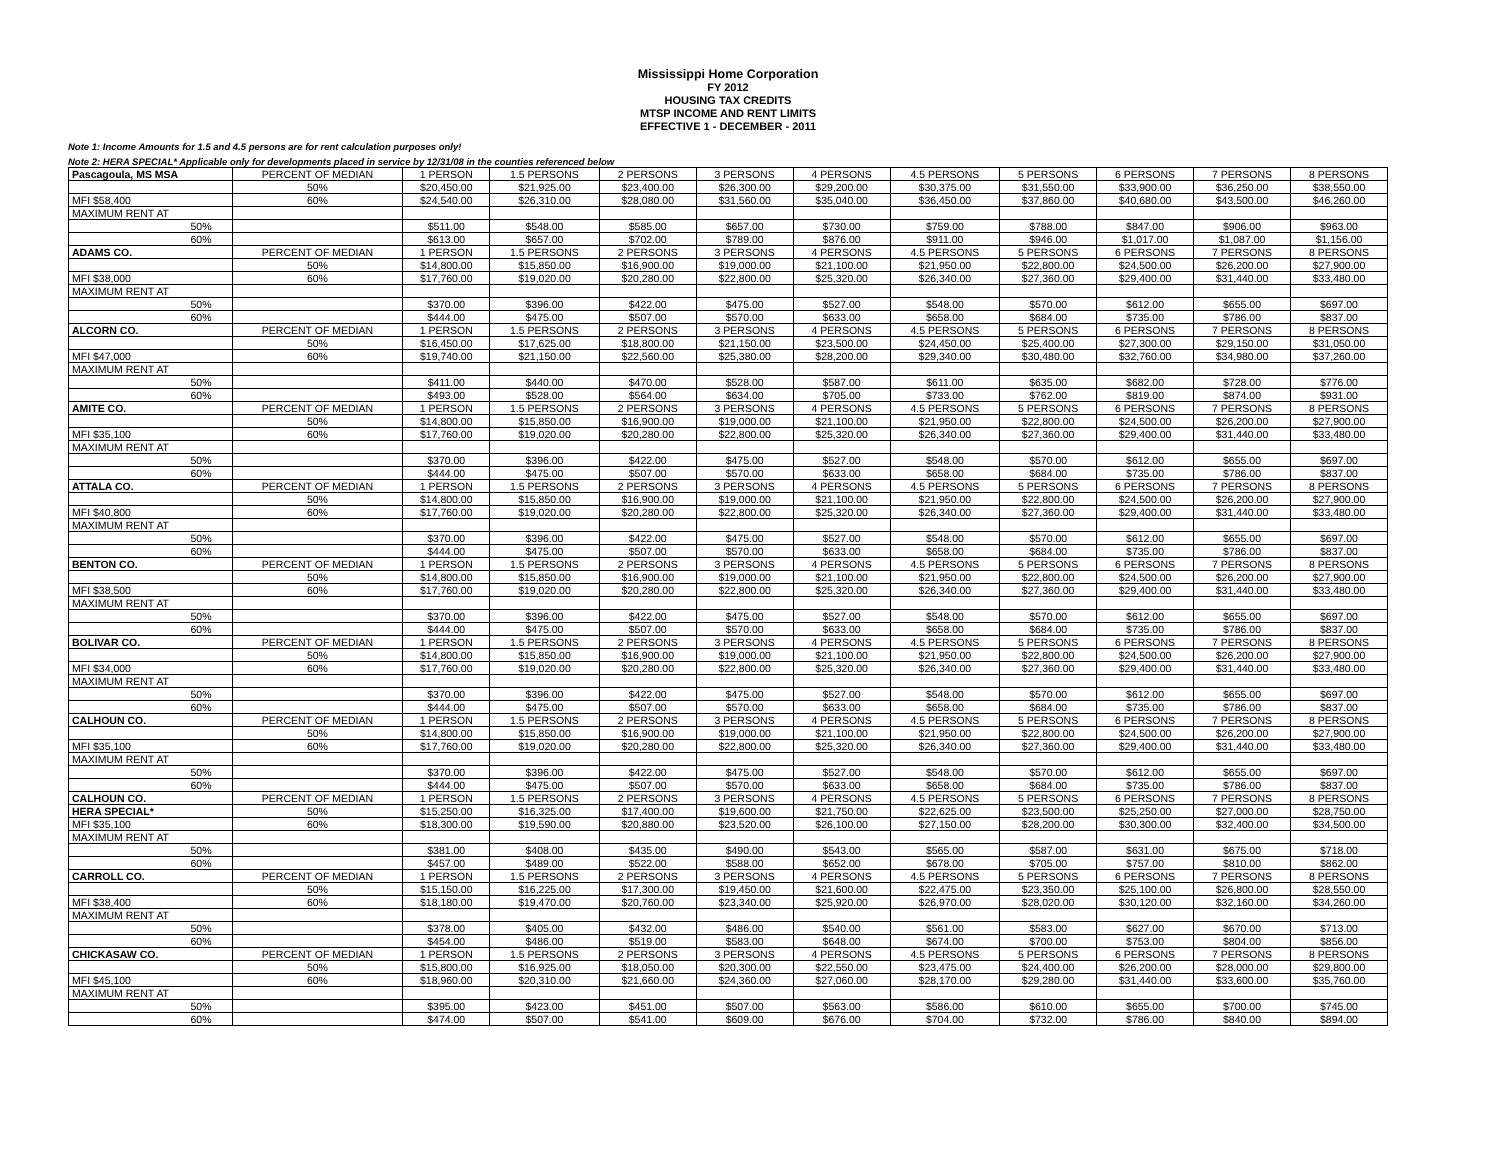Mississippi Home Corporation
FY 2012
HOUSING TAX CREDITS
MTSP INCOME AND RENT LIMITS
EFFECTIVE 1 - DECEMBER - 2011
Note 1: Income Amounts for 1.5 and 4.5 persons are for rent calculation purposes only!
Note 2: HERA SPECIAL* Applicable only for developments placed in service by 12/31/08 in the counties referenced below
| Pascagoula, MS MSA | PERCENT OF MEDIAN | 1 PERSON | 1.5 PERSONS | 2 PERSONS | 3 PERSONS | 4 PERSONS | 4.5 PERSONS | 5 PERSONS | 6 PERSONS | 7 PERSONS | 8 PERSONS |
| | 50% | $20,450.00 | $21,925.00 | $23,400.00 | $26,300.00 | $29,200.00 | $30,375.00 | $31,550.00 | $33,900.00 | $36,250.00 | $38,550.00 |
| MFI $58,400 | 60% | $24,540.00 | $26,310.00 | $28,080.00 | $31,560.00 | $35,040.00 | $36,450.00 | $37,860.00 | $40,680.00 | $43,500.00 | $46,260.00 |
| MAXIMUM RENT AT | | | | | | | | | | | |
| 50% | | $511.00 | $548.00 | $585.00 | $657.00 | $730.00 | $759.00 | $788.00 | $847.00 | $906.00 | $963.00 |
| 60% | | $613.00 | $657.00 | $702.00 | $789.00 | $876.00 | $911.00 | $946.00 | $1,017.00 | $1,087.00 | $1,156.00 |
| ADAMS CO. | PERCENT OF MEDIAN | 1 PERSON | 1.5 PERSONS | 2 PERSONS | 3 PERSONS | 4 PERSONS | 4.5 PERSONS | 5 PERSONS | 6 PERSONS | 7 PERSONS | 8 PERSONS |
| | 50% | $14,800.00 | $15,850.00 | $16,900.00 | $19,000.00 | $21,100.00 | $21,950.00 | $22,800.00 | $24,500.00 | $26,200.00 | $27,900.00 |
| MFI $38,000 | 60% | $17,760.00 | $19,020.00 | $20,280.00 | $22,800.00 | $25,320.00 | $26,340.00 | $27,360.00 | $29,400.00 | $31,440.00 | $33,480.00 |
| MAXIMUM RENT AT | | | | | | | | | | | |
| 50% | | $370.00 | $396.00 | $422.00 | $475.00 | $527.00 | $548.00 | $570.00 | $612.00 | $655.00 | $697.00 |
| 60% | | $444.00 | $475.00 | $507.00 | $570.00 | $633.00 | $658.00 | $684.00 | $735.00 | $786.00 | $837.00 |
| ALCORN CO. | PERCENT OF MEDIAN | 1 PERSON | 1.5 PERSONS | 2 PERSONS | 3 PERSONS | 4 PERSONS | 4.5 PERSONS | 5 PERSONS | 6 PERSONS | 7 PERSONS | 8 PERSONS |
| | 50% | $16,450.00 | $17,625.00 | $18,800.00 | $21,150.00 | $23,500.00 | $24,450.00 | $25,400.00 | $27,300.00 | $29,150.00 | $31,050.00 |
| MFI $47,000 | 60% | $19,740.00 | $21,150.00 | $22,560.00 | $25,380.00 | $28,200.00 | $29,340.00 | $30,480.00 | $32,760.00 | $34,980.00 | $37,260.00 |
| MAXIMUM RENT AT | | | | | | | | | | | |
| 50% | | $411.00 | $440.00 | $470.00 | $528.00 | $587.00 | $611.00 | $635.00 | $682.00 | $728.00 | $776.00 |
| 60% | | $493.00 | $528.00 | $564.00 | $634.00 | $705.00 | $733.00 | $762.00 | $819.00 | $874.00 | $931.00 |
| AMITE CO. | PERCENT OF MEDIAN | 1 PERSON | 1.5 PERSONS | 2 PERSONS | 3 PERSONS | 4 PERSONS | 4.5 PERSONS | 5 PERSONS | 6 PERSONS | 7 PERSONS | 8 PERSONS |
| | 50% | $14,800.00 | $15,850.00 | $16,900.00 | $19,000.00 | $21,100.00 | $21,950.00 | $22,800.00 | $24,500.00 | $26,200.00 | $27,900.00 |
| MFI $35,100 | 60% | $17,760.00 | $19,020.00 | $20,280.00 | $22,800.00 | $25,320.00 | $26,340.00 | $27,360.00 | $29,400.00 | $31,440.00 | $33,480.00 |
| MAXIMUM RENT AT | | | | | | | | | | | |
| 50% | | $370.00 | $396.00 | $422.00 | $475.00 | $527.00 | $548.00 | $570.00 | $612.00 | $655.00 | $697.00 |
| 60% | | $444.00 | $475.00 | $507.00 | $570.00 | $633.00 | $658.00 | $684.00 | $735.00 | $786.00 | $837.00 |
| ATTALA CO. | PERCENT OF MEDIAN | 1 PERSON | 1.5 PERSONS | 2 PERSONS | 3 PERSONS | 4 PERSONS | 4.5 PERSONS | 5 PERSONS | 6 PERSONS | 7 PERSONS | 8 PERSONS |
| | 50% | $14,800.00 | $15,850.00 | $16,900.00 | $19,000.00 | $21,100.00 | $21,950.00 | $22,800.00 | $24,500.00 | $26,200.00 | $27,900.00 |
| MFI $40,800 | 60% | $17,760.00 | $19,020.00 | $20,280.00 | $22,800.00 | $25,320.00 | $26,340.00 | $27,360.00 | $29,400.00 | $31,440.00 | $33,480.00 |
| MAXIMUM RENT AT | | | | | | | | | | | |
| 50% | | $370.00 | $396.00 | $422.00 | $475.00 | $527.00 | $548.00 | $570.00 | $612.00 | $655.00 | $697.00 |
| 60% | | $444.00 | $475.00 | $507.00 | $570.00 | $633.00 | $658.00 | $684.00 | $735.00 | $786.00 | $837.00 |
| BENTON CO. | PERCENT OF MEDIAN | 1 PERSON | 1.5 PERSONS | 2 PERSONS | 3 PERSONS | 4 PERSONS | 4.5 PERSONS | 5 PERSONS | 6 PERSONS | 7 PERSONS | 8 PERSONS |
| | 50% | $14,800.00 | $15,850.00 | $16,900.00 | $19,000.00 | $21,100.00 | $21,950.00 | $22,800.00 | $24,500.00 | $26,200.00 | $27,900.00 |
| MFI $38,500 | 60% | $17,760.00 | $19,020.00 | $20,280.00 | $22,800.00 | $25,320.00 | $26,340.00 | $27,360.00 | $29,400.00 | $31,440.00 | $33,480.00 |
| MAXIMUM RENT AT | | | | | | | | | | | |
| 50% | | $370.00 | $396.00 | $422.00 | $475.00 | $527.00 | $548.00 | $570.00 | $612.00 | $655.00 | $697.00 |
| 60% | | $444.00 | $475.00 | $507.00 | $570.00 | $633.00 | $658.00 | $684.00 | $735.00 | $786.00 | $837.00 |
| BOLIVAR CO. | PERCENT OF MEDIAN | 1 PERSON | 1.5 PERSONS | 2 PERSONS | 3 PERSONS | 4 PERSONS | 4.5 PERSONS | 5 PERSONS | 6 PERSONS | 7 PERSONS | 8 PERSONS |
| | 50% | $14,800.00 | $15,850.00 | $16,900.00 | $19,000.00 | $21,100.00 | $21,950.00 | $22,800.00 | $24,500.00 | $26,200.00 | $27,900.00 |
| MFI $34,000 | 60% | $17,760.00 | $19,020.00 | $20,280.00 | $22,800.00 | $25,320.00 | $26,340.00 | $27,360.00 | $29,400.00 | $31,440.00 | $33,480.00 |
| MAXIMUM RENT AT | | | | | | | | | | | |
| 50% | | $370.00 | $396.00 | $422.00 | $475.00 | $527.00 | $548.00 | $570.00 | $612.00 | $655.00 | $697.00 |
| 60% | | $444.00 | $475.00 | $507.00 | $570.00 | $633.00 | $658.00 | $684.00 | $735.00 | $786.00 | $837.00 |
| CALHOUN CO. | PERCENT OF MEDIAN | 1 PERSON | 1.5 PERSONS | 2 PERSONS | 3 PERSONS | 4 PERSONS | 4.5 PERSONS | 5 PERSONS | 6 PERSONS | 7 PERSONS | 8 PERSONS |
| | 50% | $14,800.00 | $15,850.00 | $16,900.00 | $19,000.00 | $21,100.00 | $21,950.00 | $22,800.00 | $24,500.00 | $26,200.00 | $27,900.00 |
| MFI $35,100 | 60% | $17,760.00 | $19,020.00 | $20,280.00 | $22,800.00 | $25,320.00 | $26,340.00 | $27,360.00 | $29,400.00 | $31,440.00 | $33,480.00 |
| MAXIMUM RENT AT | | | | | | | | | | | |
| 50% | | $370.00 | $396.00 | $422.00 | $475.00 | $527.00 | $548.00 | $570.00 | $612.00 | $655.00 | $697.00 |
| 60% | | $444.00 | $475.00 | $507.00 | $570.00 | $633.00 | $658.00 | $684.00 | $735.00 | $786.00 | $837.00 |
| CALHOUN CO. | PERCENT OF MEDIAN | 1 PERSON | 1.5 PERSONS | 2 PERSONS | 3 PERSONS | 4 PERSONS | 4.5 PERSONS | 5 PERSONS | 6 PERSONS | 7 PERSONS | 8 PERSONS |
| HERA SPECIAL* | 50% | $15,250.00 | $16,325.00 | $17,400.00 | $19,600.00 | $21,750.00 | $22,625.00 | $23,500.00 | $25,250.00 | $27,000.00 | $28,750.00 |
| MFI $35,100 | 60% | $18,300.00 | $19,590.00 | $20,880.00 | $23,520.00 | $26,100.00 | $27,150.00 | $28,200.00 | $30,300.00 | $32,400.00 | $34,500.00 |
| MAXIMUM RENT AT | | | | | | | | | | | |
| 50% | | $381.00 | $408.00 | $435.00 | $490.00 | $543.00 | $565.00 | $587.00 | $631.00 | $675.00 | $718.00 |
| 60% | | $457.00 | $489.00 | $522.00 | $588.00 | $652.00 | $678.00 | $705.00 | $757.00 | $810.00 | $862.00 |
| CARROLL CO. | PERCENT OF MEDIAN | 1 PERSON | 1.5 PERSONS | 2 PERSONS | 3 PERSONS | 4 PERSONS | 4.5 PERSONS | 5 PERSONS | 6 PERSONS | 7 PERSONS | 8 PERSONS |
| | 50% | $15,150.00 | $16,225.00 | $17,300.00 | $19,450.00 | $21,600.00 | $22,475.00 | $23,350.00 | $25,100.00 | $26,800.00 | $28,550.00 |
| MFI $38,400 | 60% | $18,180.00 | $19,470.00 | $20,760.00 | $23,340.00 | $25,920.00 | $26,970.00 | $28,020.00 | $30,120.00 | $32,160.00 | $34,260.00 |
| MAXIMUM RENT AT | | | | | | | | | | | |
| 50% | | $378.00 | $405.00 | $432.00 | $486.00 | $540.00 | $561.00 | $583.00 | $627.00 | $670.00 | $713.00 |
| 60% | | $454.00 | $486.00 | $519.00 | $583.00 | $648.00 | $674.00 | $700.00 | $753.00 | $804.00 | $856.00 |
| CHICKASAW CO. | PERCENT OF MEDIAN | 1 PERSON | 1.5 PERSONS | 2 PERSONS | 3 PERSONS | 4 PERSONS | 4.5 PERSONS | 5 PERSONS | 6 PERSONS | 7 PERSONS | 8 PERSONS |
| | 50% | $15,800.00 | $16,925.00 | $18,050.00 | $20,300.00 | $22,550.00 | $23,475.00 | $24,400.00 | $26,200.00 | $28,000.00 | $29,800.00 |
| MFI $45,100 | 60% | $18,960.00 | $20,310.00 | $21,660.00 | $24,360.00 | $27,060.00 | $28,170.00 | $29,280.00 | $31,440.00 | $33,600.00 | $35,760.00 |
| MAXIMUM RENT AT | | | | | | | | | | | |
| 50% | | $395.00 | $423.00 | $451.00 | $507.00 | $563.00 | $586.00 | $610.00 | $655.00 | $700.00 | $745.00 |
| 60% | | $474.00 | $507.00 | $541.00 | $609.00 | $676.00 | $704.00 | $732.00 | $786.00 | $840.00 | $894.00 |